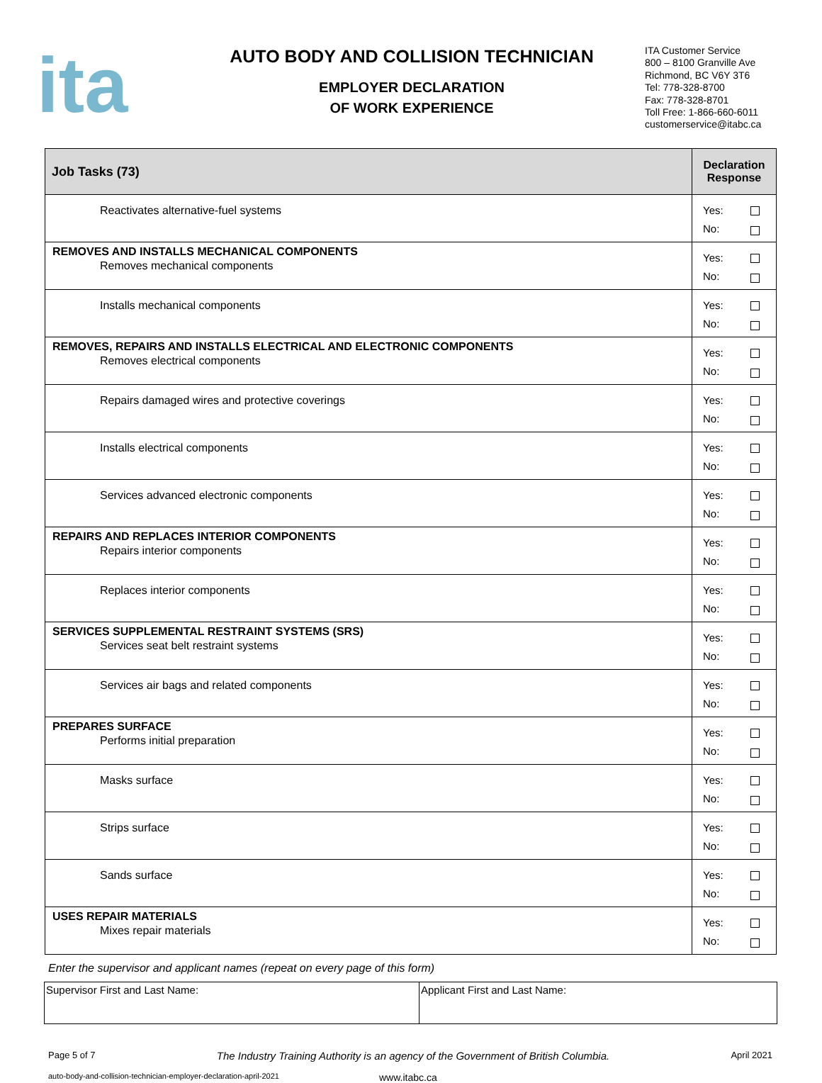ita
AUTO BODY AND COLLISION TECHNICIAN
EMPLOYER DECLARATION
OF WORK EXPERIENCE
ITA Customer Service
800 – 8100 Granville Ave
Richmond, BC V6Y 3T6
Tel: 778-328-8700
Fax: 778-328-8701
Toll Free: 1-866-660-6011
customerservice@itabc.ca
| Job Tasks (73) | Declaration Response |
| --- | --- |
| Reactivates alternative-fuel systems | Yes: No: |
| REMOVES AND INSTALLS MECHANICAL COMPONENTS Removes mechanical components | Yes: No: |
| Installs mechanical components | Yes: No: |
| REMOVES, REPAIRS AND INSTALLS ELECTRICAL AND ELECTRONIC COMPONENTS Removes electrical components | Yes: No: |
| Repairs damaged wires and protective coverings | Yes: No: |
| Installs electrical components | Yes: No: |
| Services advanced electronic components | Yes: No: |
| REPAIRS AND REPLACES INTERIOR COMPONENTS Repairs interior components | Yes: No: |
| Replaces interior components | Yes: No: |
| SERVICES SUPPLEMENTAL RESTRAINT SYSTEMS (SRS) Services seat belt restraint systems | Yes: No: |
| Services air bags and related components | Yes: No: |
| PREPARES SURFACE Performs initial preparation | Yes: No: |
| Masks surface | Yes: No: |
| Strips surface | Yes: No: |
| Sands surface | Yes: No: |
| USES REPAIR MATERIALS Mixes repair materials | Yes: No: |
Enter the supervisor and applicant names (repeat on every page of this form)
| Supervisor First and Last Name: | Applicant First and Last Name: |
Page 5 of 7 The Industry Training Authority is an agency of the Government of British Columbia. April 2021
auto-body-and-collision-technician-employer-declaration-april-2021 www.itabc.ca